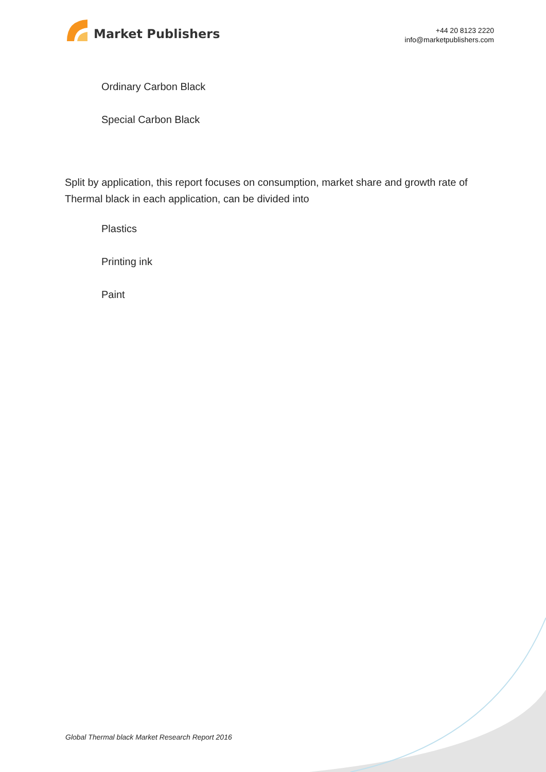Market Publishers
+44 20 8123 2220
info@marketpublishers.com
Ordinary Carbon Black
Special Carbon Black
Split by application, this report focuses on consumption, market share and growth rate of Thermal black in each application, can be divided into
Plastics
Printing ink
Paint
Global Thermal black Market Research Report 2016